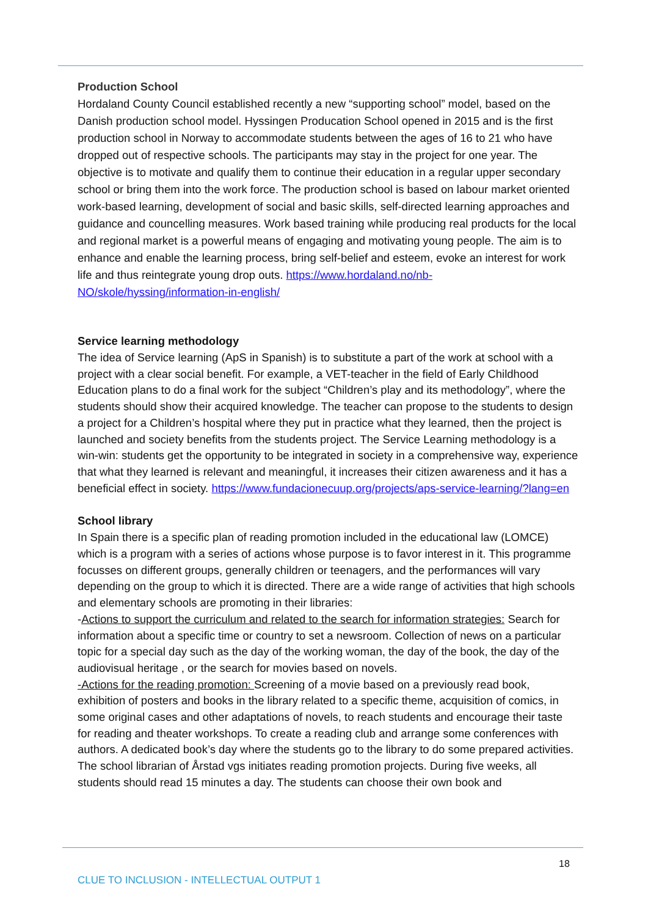Production School
Hordaland County Council established recently a new “supporting school” model, based on the Danish production school model. Hyssingen Producation School opened in 2015 and is the first production school in Norway to accommodate students between the ages of 16 to 21 who have dropped out of respective schools. The participants may stay in the project for one year. The objective is to motivate and qualify them to continue their education in a regular upper secondary school or bring them into the work force. The production school is based on labour market oriented work-based learning, development of social and basic skills, self-directed learning approaches and guidance and councelling measures. Work based training while producing real products for the local and regional market is a powerful means of engaging and motivating young people. The aim is to enhance and enable the learning process, bring self-belief and esteem, evoke an interest for work life and thus reintegrate young drop outs. https://www.hordaland.no/nb-NO/skole/hyssing/information-in-english/
Service learning methodology
The idea of Service learning (ApS in Spanish) is to substitute a part of the work at school with a project with a clear social benefit. For example, a VET-teacher in the field of Early Childhood Education plans to do a final work for the subject “Children’s play and its methodology”, where the students should show their acquired knowledge. The teacher can propose to the students to design a project for a Children’s hospital where they put in practice what they learned, then the project is launched and society benefits from the students project. The Service Learning methodology is a win-win: students get the opportunity to be integrated in society in a comprehensive way, experience that what they learned is relevant and meaningful, it increases their citizen awareness and it has a beneficial effect in society. https://www.fundacionecuup.org/projects/aps-service-learning/?lang=en
School library
In Spain there is a specific plan of reading promotion included in the educational law (LOMCE) which is a program with a series of actions whose purpose is to favor interest in it. This programme focusses on different groups, generally children or teenagers, and the performances will vary depending on the group to which it is directed. There are a wide range of activities that high schools and elementary schools are promoting in their libraries:
-Actions to support the curriculum and related to the search for information strategies: Search for information about a specific time or country to set a newsroom. Collection of news on a particular topic for a special day such as the day of the working woman, the day of the book, the day of the audiovisual heritage , or the search for movies based on novels.
-Actions for the reading promotion: Screening of a movie based on a previously read book, exhibition of posters and books in the library related to a specific theme, acquisition of comics, in some original cases and other adaptations of novels, to reach students and encourage their taste for reading and theater workshops. To create a reading club and arrange some conferences with authors. A dedicated book’s day where the students go to the library to do some prepared activities.
The school librarian of Årstad vgs initiates reading promotion projects. During five weeks, all students should read 15 minutes a day. The students can choose their own book and
18
CLUE TO INCLUSION - INTELLECTUAL OUTPUT 1